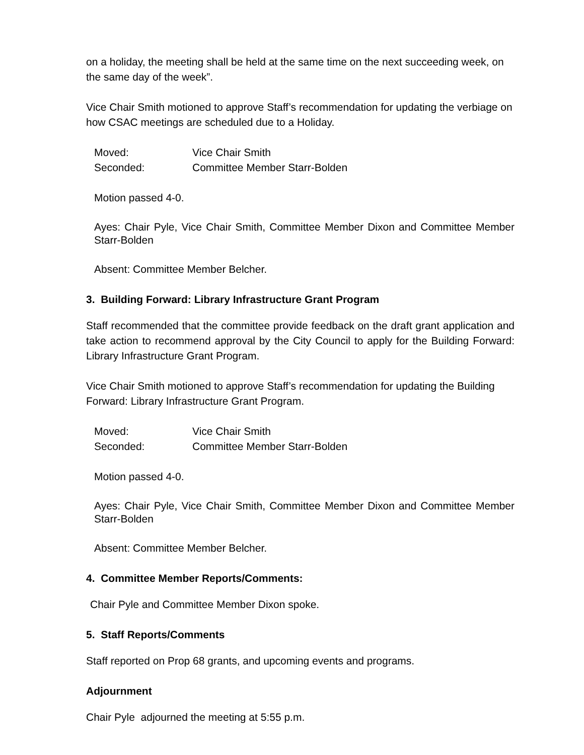on a holiday, the meeting shall be held at the same time on the next succeeding week, on the same day of the week”.
Vice Chair Smith motioned to approve Staff’s recommendation for updating the verbiage on how CSAC meetings are scheduled due to a Holiday.
Moved: Vice Chair Smith
Seconded: Committee Member Starr-Bolden
Motion passed 4-0.
Ayes: Chair Pyle, Vice Chair Smith, Committee Member Dixon and Committee Member Starr-Bolden
Absent: Committee Member Belcher.
3. Building Forward: Library Infrastructure Grant Program
Staff recommended that the committee provide feedback on the draft grant application and take action to recommend approval by the City Council to apply for the Building Forward: Library Infrastructure Grant Program.
Vice Chair Smith motioned to approve Staff’s recommendation for updating the Building Forward: Library Infrastructure Grant Program.
Moved: Vice Chair Smith
Seconded: Committee Member Starr-Bolden
Motion passed 4-0.
Ayes: Chair Pyle, Vice Chair Smith, Committee Member Dixon and Committee Member Starr-Bolden
Absent: Committee Member Belcher.
4. Committee Member Reports/Comments:
Chair Pyle and Committee Member Dixon spoke.
5. Staff Reports/Comments
Staff reported on Prop 68 grants, and upcoming events and programs.
Adjournment
Chair Pyle adjourned the meeting at 5:55 p.m.